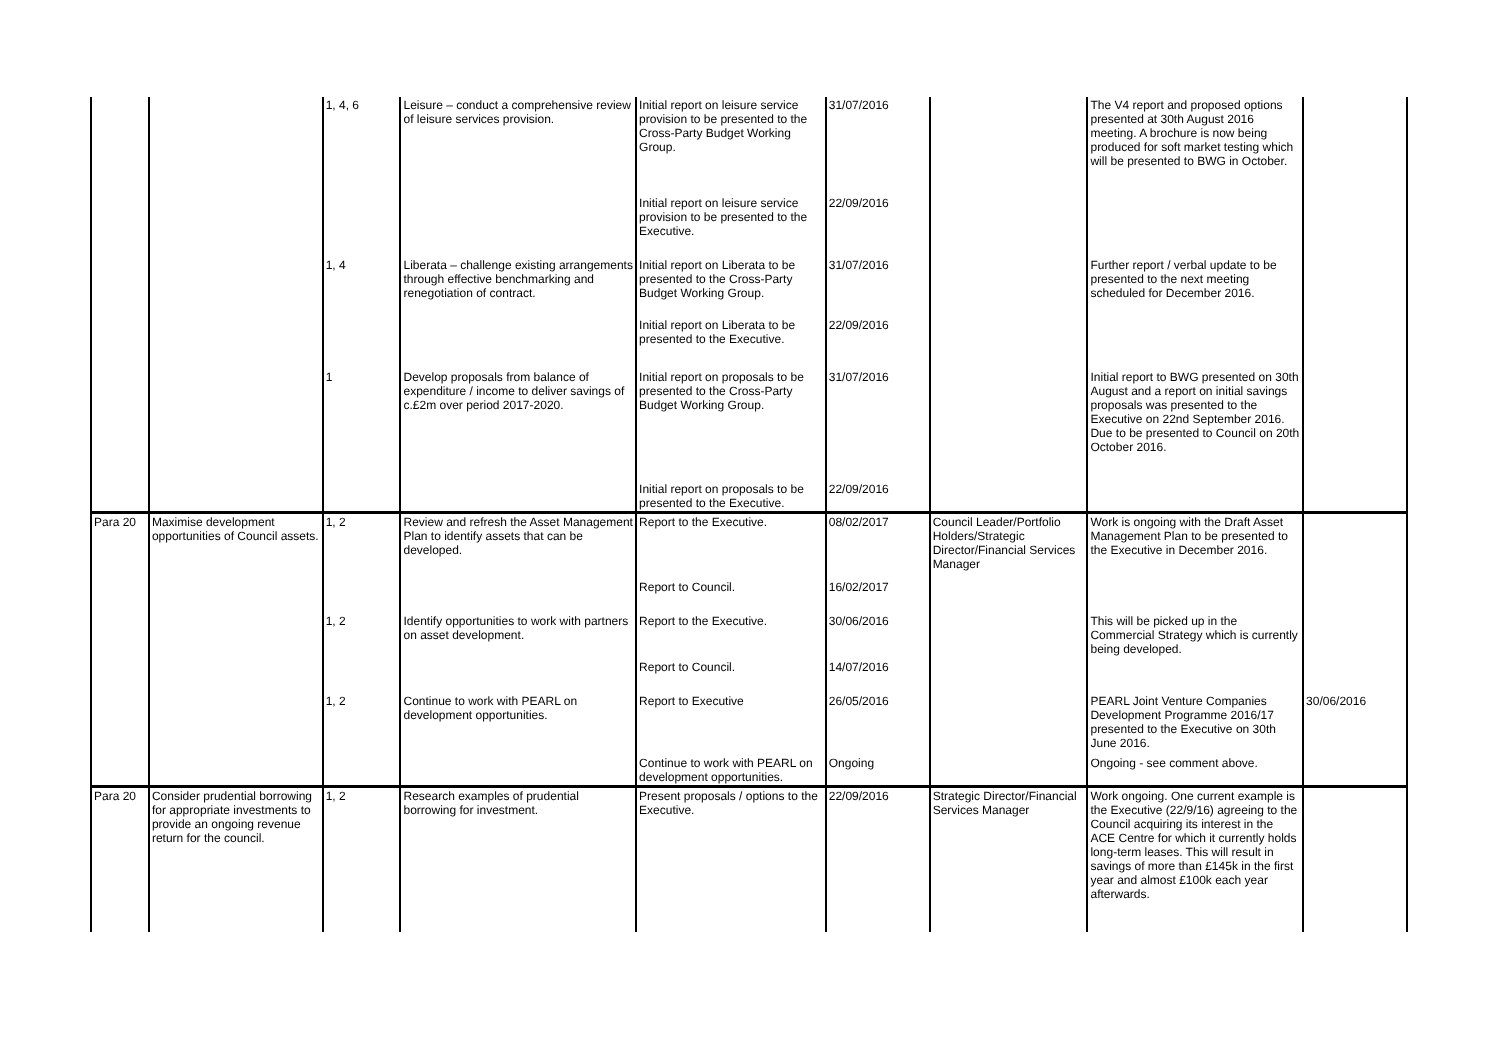| | | 1, 4, 6 | Leisure – conduct a comprehensive review of leisure services provision. | Initial report on leisure service provision to be presented to the Cross-Party Budget Working Group. | 31/07/2016 | | The V4 report and proposed options presented at 30th August 2016 meeting. A brochure is now being produced for soft market testing which will be presented to BWG in October. | |
| | | | | Initial report on leisure service provision to be presented to the Executive. | 22/09/2016 | | | |
| | | 1, 4 | Liberata – challenge existing arrangements through effective benchmarking and renegotiation of contract. | Initial report on Liberata to be presented to the Cross-Party Budget Working Group. | 31/07/2016 | | Further report / verbal update to be presented to the next meeting scheduled for December 2016. | |
| | | | | Initial report on Liberata to be presented to the Executive. | 22/09/2016 | | | |
| | | 1 | Develop proposals from balance of expenditure / income to deliver savings of c.£2m over period 2017-2020. | Initial report on proposals to be presented to the Cross-Party Budget Working Group. | 31/07/2016 | | Initial report to BWG presented on 30th August and a report on initial savings proposals was presented to the Executive on 22nd September 2016. Due to be presented to Council on 20th October 2016. | |
| | | | | Initial report on proposals to be presented to the Executive. | 22/09/2016 | | | |
| Para 20 | Maximise development opportunities of Council assets. | 1, 2 | Review and refresh the Asset Management Plan to identify assets that can be developed. | Report to the Executive. | 08/02/2017 | Council Leader/Portfolio Holders/Strategic Director/Financial Services Manager | Work is ongoing with the Draft Asset Management Plan to be presented to the Executive in December 2016. | |
| | | | | Report to Council. | 16/02/2017 | | | |
| | | 1, 2 | Identify opportunities to work with partners on asset development. | Report to the Executive. | 30/06/2016 | | This will be picked up in the Commercial Strategy which is currently being developed. | |
| | | | | Report to Council. | 14/07/2016 | | | |
| | | 1, 2 | Continue to work with PEARL on development opportunities. | Report to Executive | 26/05/2016 | | PEARL Joint Venture Companies Development Programme 2016/17 presented to the Executive on 30th June 2016. | 30/06/2016 |
| | | | | Continue to work with PEARL on development opportunities. | Ongoing | | Ongoing - see comment above. | |
| Para 20 | Consider prudential borrowing for appropriate investments to provide an ongoing revenue return for the council. | 1, 2 | Research examples of prudential borrowing for investment. | Present proposals / options to the Executive. | 22/09/2016 | Strategic Director/Financial Services Manager | Work ongoing. One current example is the Executive (22/9/16) agreeing to the Council acquiring its interest in the ACE Centre for which it currently holds long-term leases. This will result in savings of more than £145k in the first year and almost £100k each year afterwards. | |